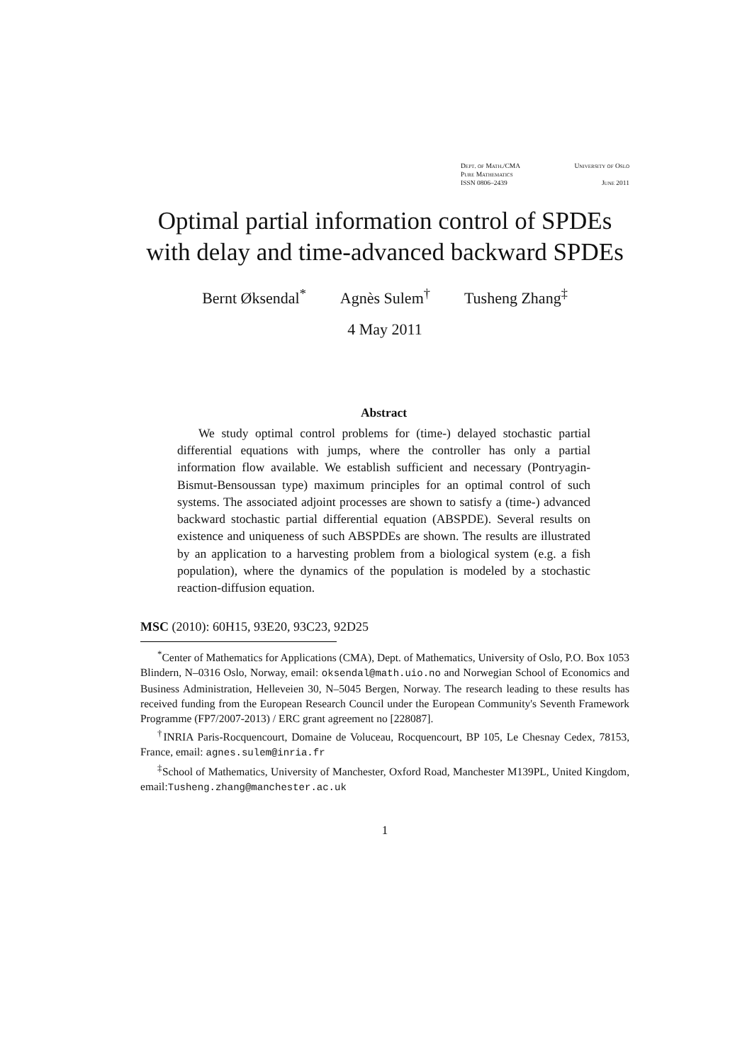Dept. of Math./CMA University of Oslo
Pure Mathematics
ISSN 0806–2439 June 2011
Optimal partial information control of SPDEs with delay and time-advanced backward SPDEs
Bernt Øksendal<sup>*</sup> Agnès Sulem<sup>†</sup> Tusheng Zhang<sup>‡</sup>
4 May 2011
Abstract
We study optimal control problems for (time-) delayed stochastic partial differential equations with jumps, where the controller has only a partial information flow available. We establish sufficient and necessary (Pontryagin-Bismut-Bensoussan type) maximum principles for an optimal control of such systems. The associated adjoint processes are shown to satisfy a (time-) advanced backward stochastic partial differential equation (ABSPDE). Several results on existence and uniqueness of such ABSPDEs are shown. The results are illustrated by an application to a harvesting problem from a biological system (e.g. a fish population), where the dynamics of the population is modeled by a stochastic reaction-diffusion equation.
MSC (2010): 60H15, 93E20, 93C23, 92D25
<sup>*</sup> Center of Mathematics for Applications (CMA), Dept. of Mathematics, University of Oslo, P.O. Box 1053 Blindern, N–0316 Oslo, Norway, email: oksendal@math.uio.no and Norwegian School of Economics and Business Administration, Helleveien 30, N–5045 Bergen, Norway. The research leading to these results has received funding from the European Research Council under the European Community's Seventh Framework Programme (FP7/2007-2013) / ERC grant agreement no [228087].
<sup>†</sup> INRIA Paris-Rocquencourt, Domaine de Voluceau, Rocquencourt, BP 105, Le Chesnay Cedex, 78153, France, email: agnes.sulem@inria.fr
<sup>‡</sup> School of Mathematics, University of Manchester, Oxford Road, Manchester M139PL, United Kingdom, email:Tusheng.zhang@manchester.ac.uk
1